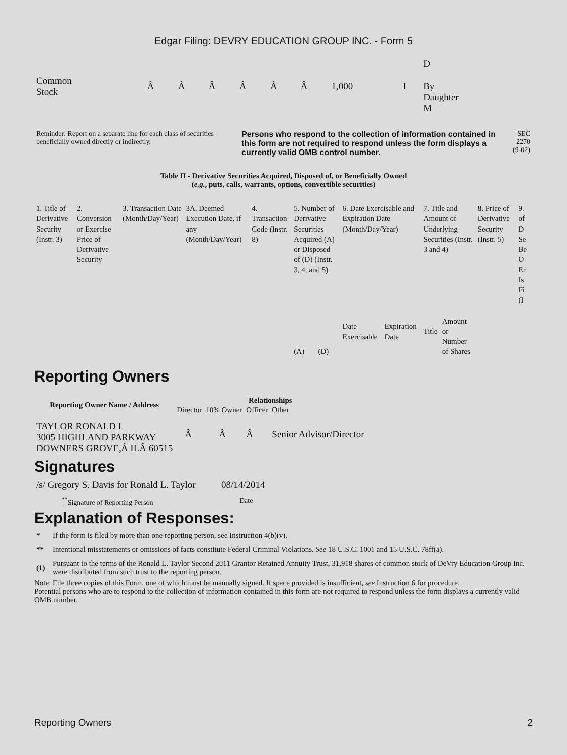Edgar Filing: DEVRY EDUCATION GROUP INC. - Form 5
| Common Stock | Â | Â | Â | Â | Â | Â | 1,000 | I | D By Daughter M |
| Reminder: Report on a separate line for each class of securities beneficially owned directly or indirectly. | Persons who respond to the collection of information contained in this form are not required to respond unless the form displays a currently valid OMB control number. | SEC 2270 (9-02) |
Table II - Derivative Securities Acquired, Disposed of, or Beneficially Owned
(e.g., puts, calls, warrants, options, convertible securities)
| 1. Title of Derivative Security (Instr. 3) | 2. Conversion or Exercise Price of Derivative Security | 3. Transaction Date (Month/Day/Year) | 3A. Deemed Execution Date, if any (Month/Day/Year) | 4. Transaction Code (Instr. 8) | 5. Number of Derivative Securities Acquired (A) or Disposed of (D) (Instr. 3, 4, and 5) | | 6. Date Exercisable and Expiration Date (Month/Day/Year) | | 7. Title and Amount of Underlying Securities (Instr. 3 and 4) | | 8. Price of Derivative Security (Instr. 5) | 9. of D Se Be O Er Is Fi (I |
| | | | | | (A) | (D) | Date Exercisable | Expiration Date | Title | Amount or Number of Shares | | |
Reporting Owners
| Reporting Owner Name / Address | Relationships | | | |
| --- | --- | --- | --- | --- |
| | Director | 10% Owner | Officer | Other |
| TAYLOR RONALD L 3005 HIGHLAND PARKWAY DOWNERS GROVE,Â ILÂ 60515 | Â | Â | Â | Senior Advisor/Director |
Signatures
| /s/ Gregory S. Davis for Ronald L. Taylor | 08/14/2014 |
| <sup>**</sup> Signature of Reporting Person | Date |
Explanation of Responses:
| * | If the form is filed by more than one reporting person, see Instruction 4(b)(v). |
| ** | Intentional misstatements or omissions of facts constitute Federal Criminal Violations. See 18 U.S.C. 1001 and 15 U.S.C. 78ff(a). |
| (1) | Pursuant to the terms of the Ronald L. Taylor Second 2011 Grantor Retained Annuity Trust, 31,918 shares of common stock of DeVry Education Group Inc. were distributed from such trust to the reporting person. |
Note: File three copies of this Form, one of which must be manually signed. If space provided is insufficient, see Instruction 6 for procedure.
Potential persons who are to respond to the collection of information contained in this form are not required to respond unless the form displays a currently valid OMB number.
Reporting Owners 2